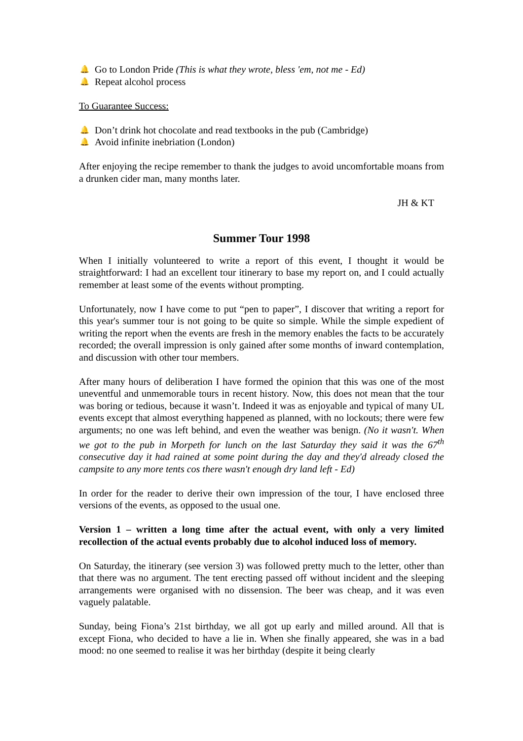🔔 Go to London Pride (This is what they wrote, bless 'em, not me - Ed)
🔔 Repeat alcohol process
To Guarantee Success:
🔔 Don’t drink hot chocolate and read textbooks in the pub (Cambridge)
🔔 Avoid infinite inebriation (London)
After enjoying the recipe remember to thank the judges to avoid uncomfortable moans from a drunken cider man, many months later.
JH & KT
Summer Tour 1998
When I initially volunteered to write a report of this event, I thought it would be straightforward: I had an excellent tour itinerary to base my report on, and I could actually remember at least some of the events without prompting.
Unfortunately, now I have come to put “pen to paper”, I discover that writing a report for this year's summer tour is not going to be quite so simple. While the simple expedient of writing the report when the events are fresh in the memory enables the facts to be accurately recorded; the overall impression is only gained after some months of inward contemplation, and discussion with other tour members.
After many hours of deliberation I have formed the opinion that this was one of the most uneventful and unmemorable tours in recent history. Now, this does not mean that the tour was boring or tedious, because it wasn’t. Indeed it was as enjoyable and typical of many UL events except that almost everything happened as planned, with no lockouts; there were few arguments; no one was left behind, and even the weather was benign. (No it wasn't. When we got to the pub in Morpeth for lunch on the last Saturday they said it was the 67<sup>th</sup> consecutive day it had rained at some point during the day and they'd already closed the campsite to any more tents cos there wasn't enough dry land left - Ed)
In order for the reader to derive their own impression of the tour, I have enclosed three versions of the events, as opposed to the usual one.
Version 1 – written a long time after the actual event, with only a very limited recollection of the actual events probably due to alcohol induced loss of memory.
On Saturday, the itinerary (see version 3) was followed pretty much to the letter, other than that there was no argument. The tent erecting passed off without incident and the sleeping arrangements were organised with no dissension. The beer was cheap, and it was even vaguely palatable.
Sunday, being Fiona’s 21st birthday, we all got up early and milled around. All that is except Fiona, who decided to have a lie in. When she finally appeared, she was in a bad mood: no one seemed to realise it was her birthday (despite it being clearly